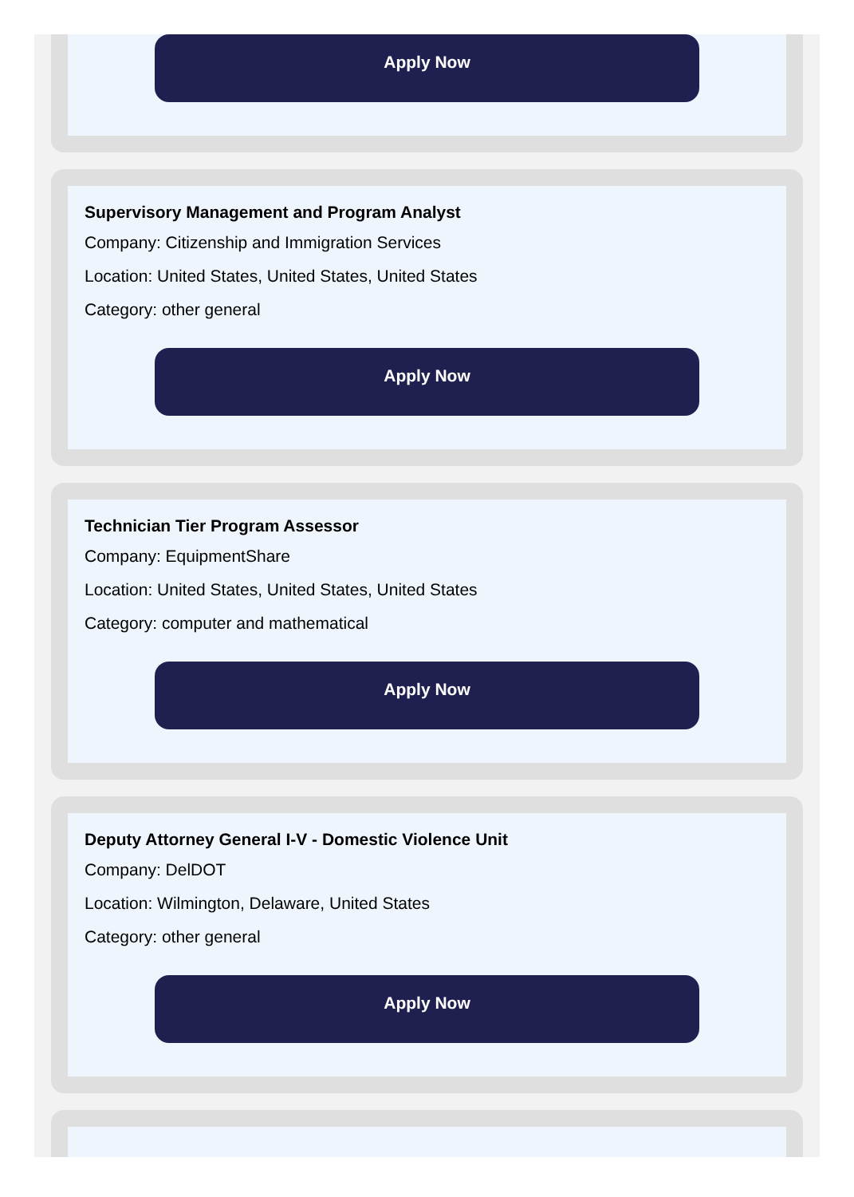Apply Now
Supervisory Management and Program Analyst
Company: Citizenship and Immigration Services
Location: United States, United States, United States
Category: other general
Apply Now
Technician Tier Program Assessor
Company: EquipmentShare
Location: United States, United States, United States
Category: computer and mathematical
Apply Now
Deputy Attorney General I-V - Domestic Violence Unit
Company: DelDOT
Location: Wilmington, Delaware, United States
Category: other general
Apply Now